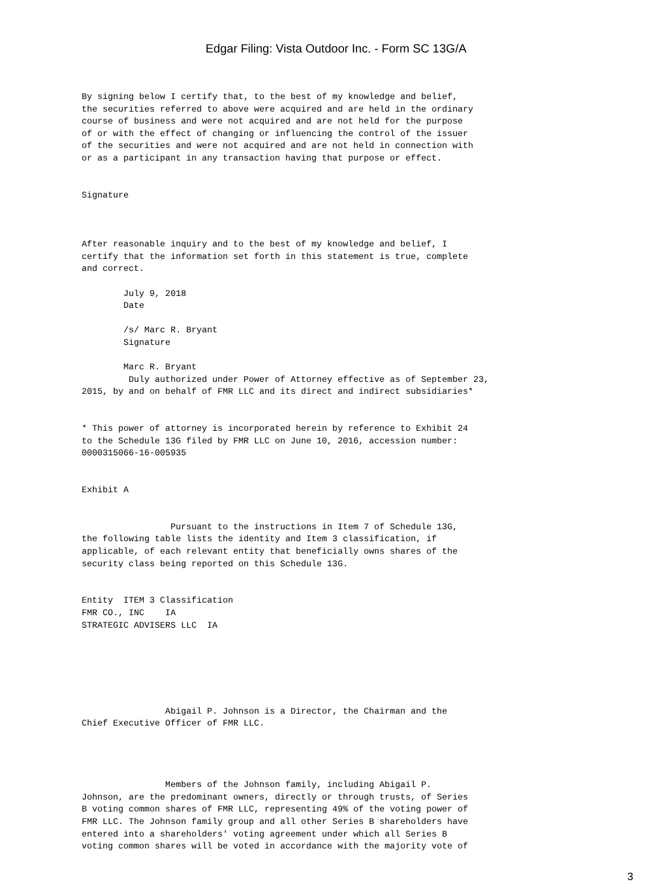Edgar Filing: Vista Outdoor Inc. - Form SC 13G/A
By signing below I certify that, to the best of my knowledge and belief,
the securities referred to above were acquired and are held in the ordinary
course of business and were not acquired and are not held for the purpose
of or with the effect of changing or influencing the control of the issuer
of the securities and were not acquired and are not held in connection with
or as a participant in any transaction having that purpose or effect.


Signature



After reasonable inquiry and to the best of my knowledge and belief, I
certify that the information set forth in this statement is true, complete
and correct.

        July 9, 2018
        Date

        /s/ Marc R. Bryant
        Signature

        Marc R. Bryant
         Duly authorized under Power of Attorney effective as of September 23,
2015, by and on behalf of FMR LLC and its direct and indirect subsidiaries*


* This power of attorney is incorporated herein by reference to Exhibit 24
to the Schedule 13G filed by FMR LLC on June 10, 2016, accession number:
0000315066-16-005935


Exhibit A


                 Pursuant to the instructions in Item 7 of Schedule 13G,
the following table lists the identity and Item 3 classification, if
applicable, of each relevant entity that beneficially owns shares of the
security class being reported on this Schedule 13G.


Entity  ITEM 3 Classification
FMR CO., INC    IA
STRATEGIC ADVISERS LLC  IA






                Abigail P. Johnson is a Director, the Chairman and the
Chief Executive Officer of FMR LLC.




                Members of the Johnson family, including Abigail P.
Johnson, are the predominant owners, directly or through trusts, of Series
B voting common shares of FMR LLC, representing 49% of the voting power of
FMR LLC. The Johnson family group and all other Series B shareholders have
entered into a shareholders' voting agreement under which all Series B
voting common shares will be voted in accordance with the majority vote of
3